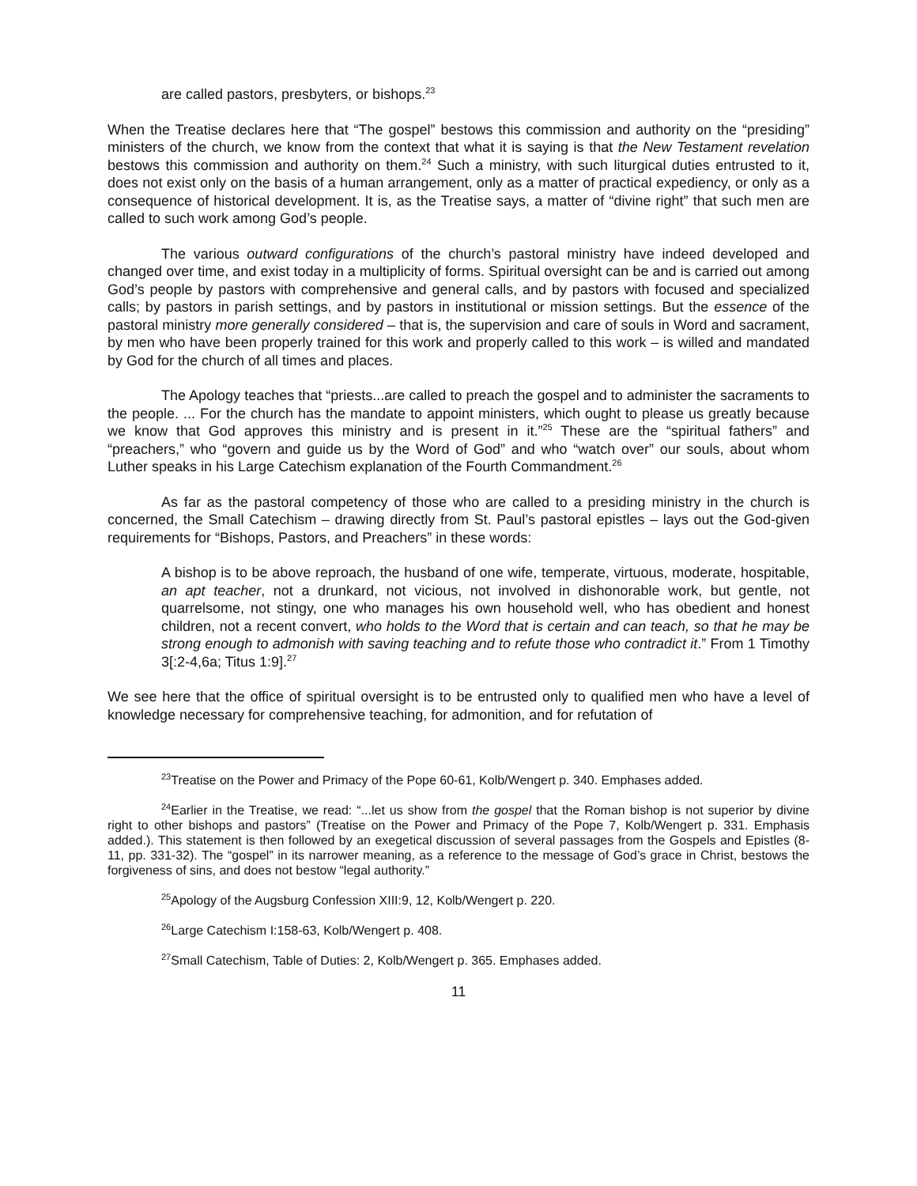are called pastors, presbyters, or bishops.<sup>23</sup>
When the Treatise declares here that “The gospel” bestows this commission and authority on the “presiding” ministers of the church, we know from the context that what it is saying is that the New Testament revelation bestows this commission and authority on them.<sup>24</sup> Such a ministry, with such liturgical duties entrusted to it, does not exist only on the basis of a human arrangement, only as a matter of practical expediency, or only as a consequence of historical development. It is, as the Treatise says, a matter of “divine right” that such men are called to such work among God’s people.
The various outward configurations of the church’s pastoral ministry have indeed developed and changed over time, and exist today in a multiplicity of forms. Spiritual oversight can be and is carried out among God’s people by pastors with comprehensive and general calls, and by pastors with focused and specialized calls; by pastors in parish settings, and by pastors in institutional or mission settings. But the essence of the pastoral ministry more generally considered – that is, the supervision and care of souls in Word and sacrament, by men who have been properly trained for this work and properly called to this work – is willed and mandated by God for the church of all times and places.
The Apology teaches that “priests...are called to preach the gospel and to administer the sacraments to the people. ... For the church has the mandate to appoint ministers, which ought to please us greatly because we know that God approves this ministry and is present in it.”<sup>25</sup> These are the “spiritual fathers” and “preachers,” who “govern and guide us by the Word of God” and who “watch over” our souls, about whom Luther speaks in his Large Catechism explanation of the Fourth Commandment.<sup>26</sup>
As far as the pastoral competency of those who are called to a presiding ministry in the church is concerned, the Small Catechism – drawing directly from St. Paul’s pastoral epistles – lays out the God-given requirements for “Bishops, Pastors, and Preachers” in these words:
A bishop is to be above reproach, the husband of one wife, temperate, virtuous, moderate, hospitable, an apt teacher, not a drunkard, not vicious, not involved in dishonorable work, but gentle, not quarrelsome, not stingy, one who manages his own household well, who has obedient and honest children, not a recent convert, who holds to the Word that is certain and can teach, so that he may be strong enough to admonish with saving teaching and to refute those who contradict it.” From 1 Timothy 3[:2-4,6a; Titus 1:9].<sup>27</sup>
We see here that the office of spiritual oversight is to be entrusted only to qualified men who have a level of knowledge necessary for comprehensive teaching, for admonition, and for refutation of
<sup>23</sup> Treatise on the Power and Primacy of the Pope 60-61, Kolb/Wengert p. 340. Emphases added.
<sup>24</sup> Earlier in the Treatise, we read: “...let us show from the gospel that the Roman bishop is not superior by divine right to other bishops and pastors” (Treatise on the Power and Primacy of the Pope 7, Kolb/Wengert p. 331. Emphasis added.). This statement is then followed by an exegetical discussion of several passages from the Gospels and Epistles (8-11, pp. 331-32). The “gospel” in its narrower meaning, as a reference to the message of God’s grace in Christ, bestows the forgiveness of sins, and does not bestow “legal authority.”
<sup>25</sup> Apology of the Augsburg Confession XIII:9, 12, Kolb/Wengert p. 220.
<sup>26</sup> Large Catechism I:158-63, Kolb/Wengert p. 408.
<sup>27</sup> Small Catechism, Table of Duties: 2, Kolb/Wengert p. 365. Emphases added.
11